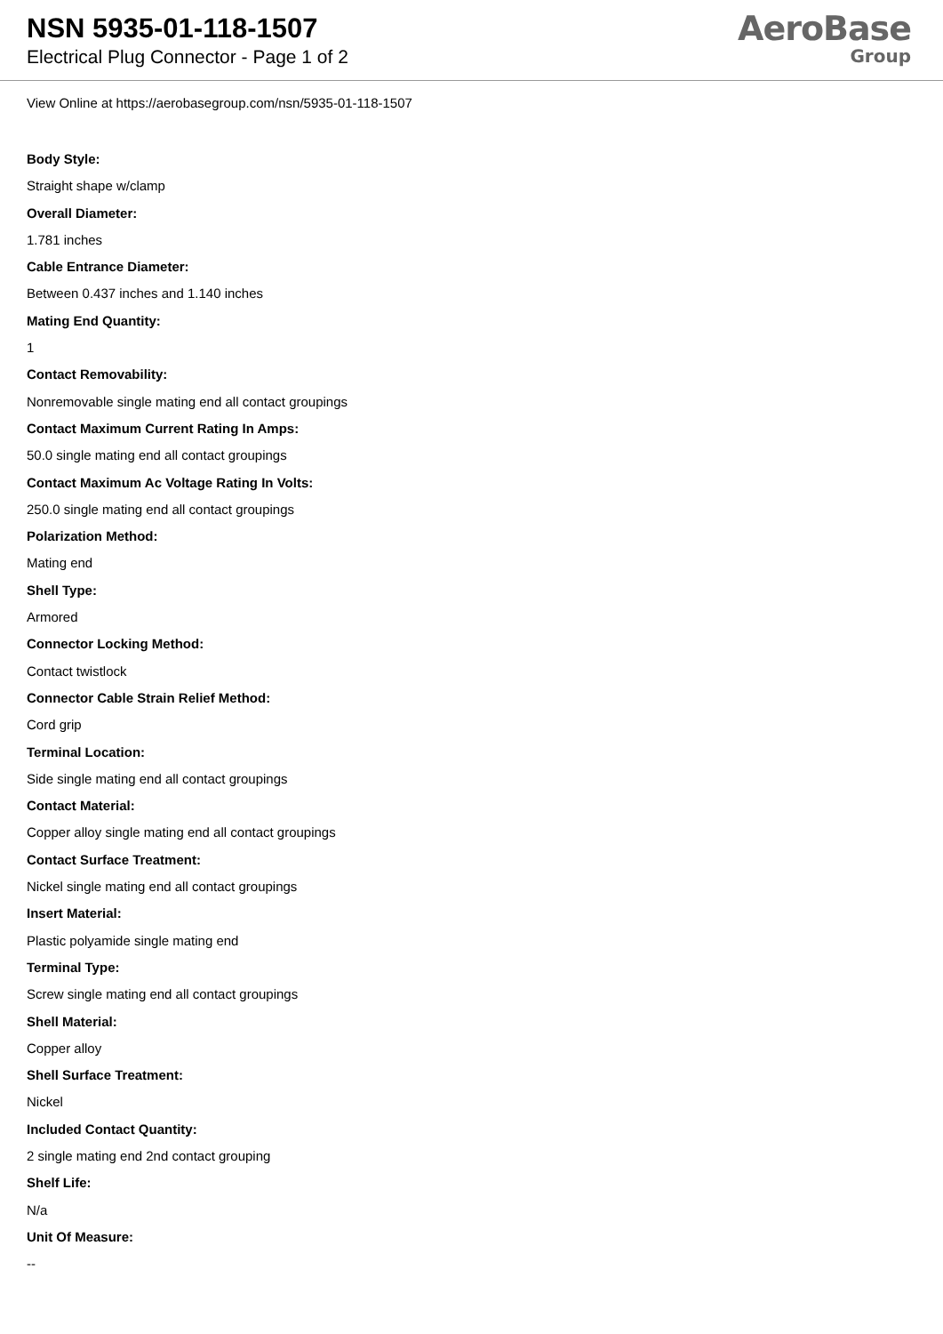NSN 5935-01-118-1507
Electrical Plug Connector - Page 1 of 2
AeroBase
Group
View Online at https://aerobasegroup.com/nsn/5935-01-118-1507
Body Style:
Straight shape w/clamp
Overall Diameter:
1.781 inches
Cable Entrance Diameter:
Between 0.437 inches and 1.140 inches
Mating End Quantity:
1
Contact Removability:
Nonremovable single mating end all contact groupings
Contact Maximum Current Rating In Amps:
50.0 single mating end all contact groupings
Contact Maximum Ac Voltage Rating In Volts:
250.0 single mating end all contact groupings
Polarization Method:
Mating end
Shell Type:
Armored
Connector Locking Method:
Contact twistlock
Connector Cable Strain Relief Method:
Cord grip
Terminal Location:
Side single mating end all contact groupings
Contact Material:
Copper alloy single mating end all contact groupings
Contact Surface Treatment:
Nickel single mating end all contact groupings
Insert Material:
Plastic polyamide single mating end
Terminal Type:
Screw single mating end all contact groupings
Shell Material:
Copper alloy
Shell Surface Treatment:
Nickel
Included Contact Quantity:
2 single mating end 2nd contact grouping
Shelf Life:
N/a
Unit Of Measure:
--